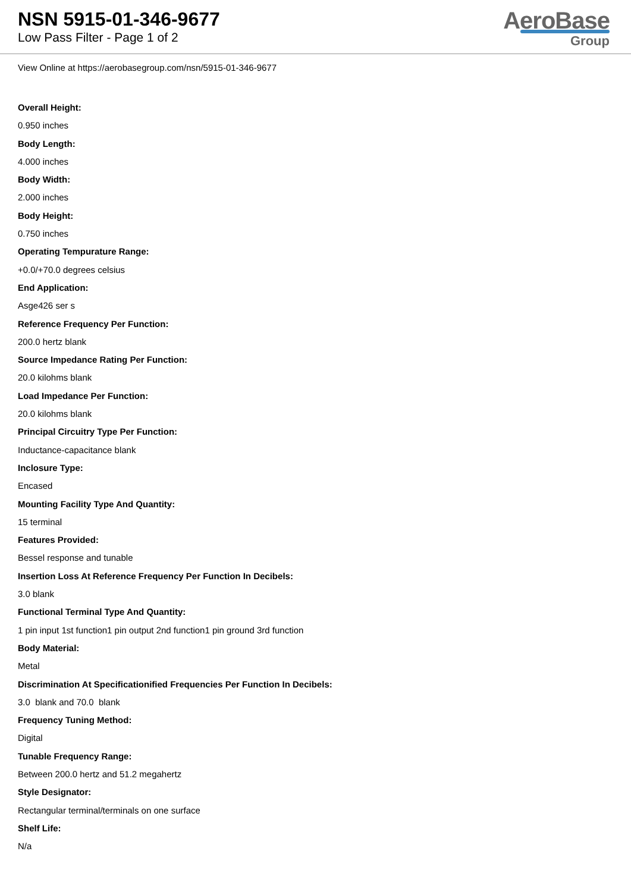NSN 5915-01-346-9677
Low Pass Filter - Page 1 of 2
AeroBase
Group
View Online at https://aerobasegroup.com/nsn/5915-01-346-9677
Overall Height:
0.950 inches
Body Length:
4.000 inches
Body Width:
2.000 inches
Body Height:
0.750 inches
Operating Tempurature Range:
+0.0/+70.0 degrees celsius
End Application:
Asge426 ser s
Reference Frequency Per Function:
200.0 hertz blank
Source Impedance Rating Per Function:
20.0 kilohms blank
Load Impedance Per Function:
20.0 kilohms blank
Principal Circuitry Type Per Function:
Inductance-capacitance blank
Inclosure Type:
Encased
Mounting Facility Type And Quantity:
15 terminal
Features Provided:
Bessel response and tunable
Insertion Loss At Reference Frequency Per Function In Decibels:
3.0 blank
Functional Terminal Type And Quantity:
1 pin input 1st function1 pin output 2nd function1 pin ground 3rd function
Body Material:
Metal
Discrimination At Specificationified Frequencies Per Function In Decibels:
3.0 blank and 70.0 blank
Frequency Tuning Method:
Digital
Tunable Frequency Range:
Between 200.0 hertz and 51.2 megahertz
Style Designator:
Rectangular terminal/terminals on one surface
Shelf Life:
N/a